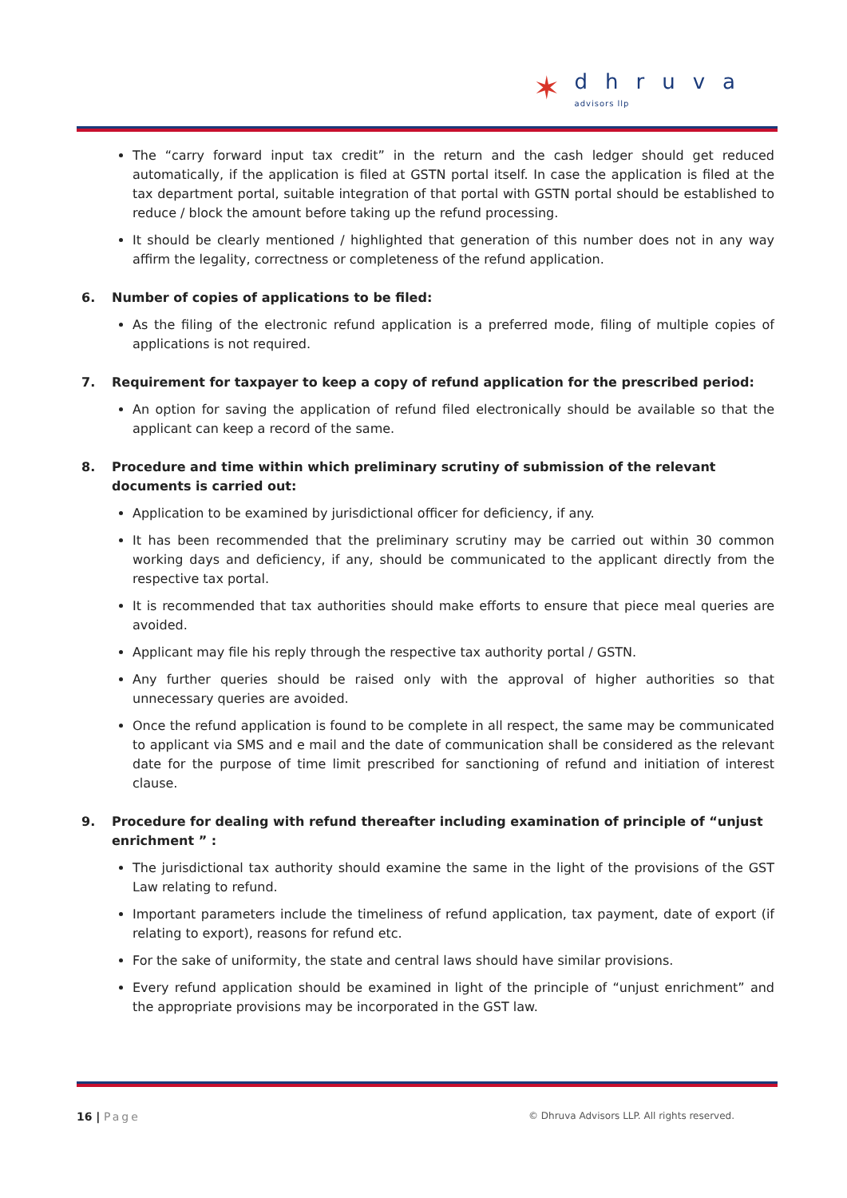✶
dhruva
advisors llp
The “carry forward input tax credit” in the return and the cash ledger should get reduced automatically, if the application is filed at GSTN portal itself. In case the application is filed at the tax department portal, suitable integration of that portal with GSTN portal should be established to reduce / block the amount before taking up the refund processing.
It should be clearly mentioned / highlighted that generation of this number does not in any way affirm the legality, correctness or completeness of the refund application.
6. Number of copies of applications to be filed:
As the filing of the electronic refund application is a preferred mode, filing of multiple copies of applications is not required.
7. Requirement for taxpayer to keep a copy of refund application for the prescribed period:
An option for saving the application of refund filed electronically should be available so that the applicant can keep a record of the same.
8. Procedure and time within which preliminary scrutiny of submission of the relevant documents is carried out:
Application to be examined by jurisdictional officer for deficiency, if any.
It has been recommended that the preliminary scrutiny may be carried out within 30 common working days and deficiency, if any, should be communicated to the applicant directly from the respective tax portal.
It is recommended that tax authorities should make efforts to ensure that piece meal queries are avoided.
Applicant may file his reply through the respective tax authority portal / GSTN.
Any further queries should be raised only with the approval of higher authorities so that unnecessary queries are avoided.
Once the refund application is found to be complete in all respect, the same may be communicated to applicant via SMS and e mail and the date of communication shall be considered as the relevant date for the purpose of time limit prescribed for sanctioning of refund and initiation of interest clause.
9. Procedure for dealing with refund thereafter including examination of principle of “unjust enrichment ” :
The jurisdictional tax authority should examine the same in the light of the provisions of the GST Law relating to refund.
Important parameters include the timeliness of refund application, tax payment, date of export (if relating to export), reasons for refund etc.
For the sake of uniformity, the state and central laws should have similar provisions.
Every refund application should be examined in light of the principle of “unjust enrichment” and the appropriate provisions may be incorporated in the GST law.
16 | Page
© Dhruva Advisors LLP. All rights reserved.